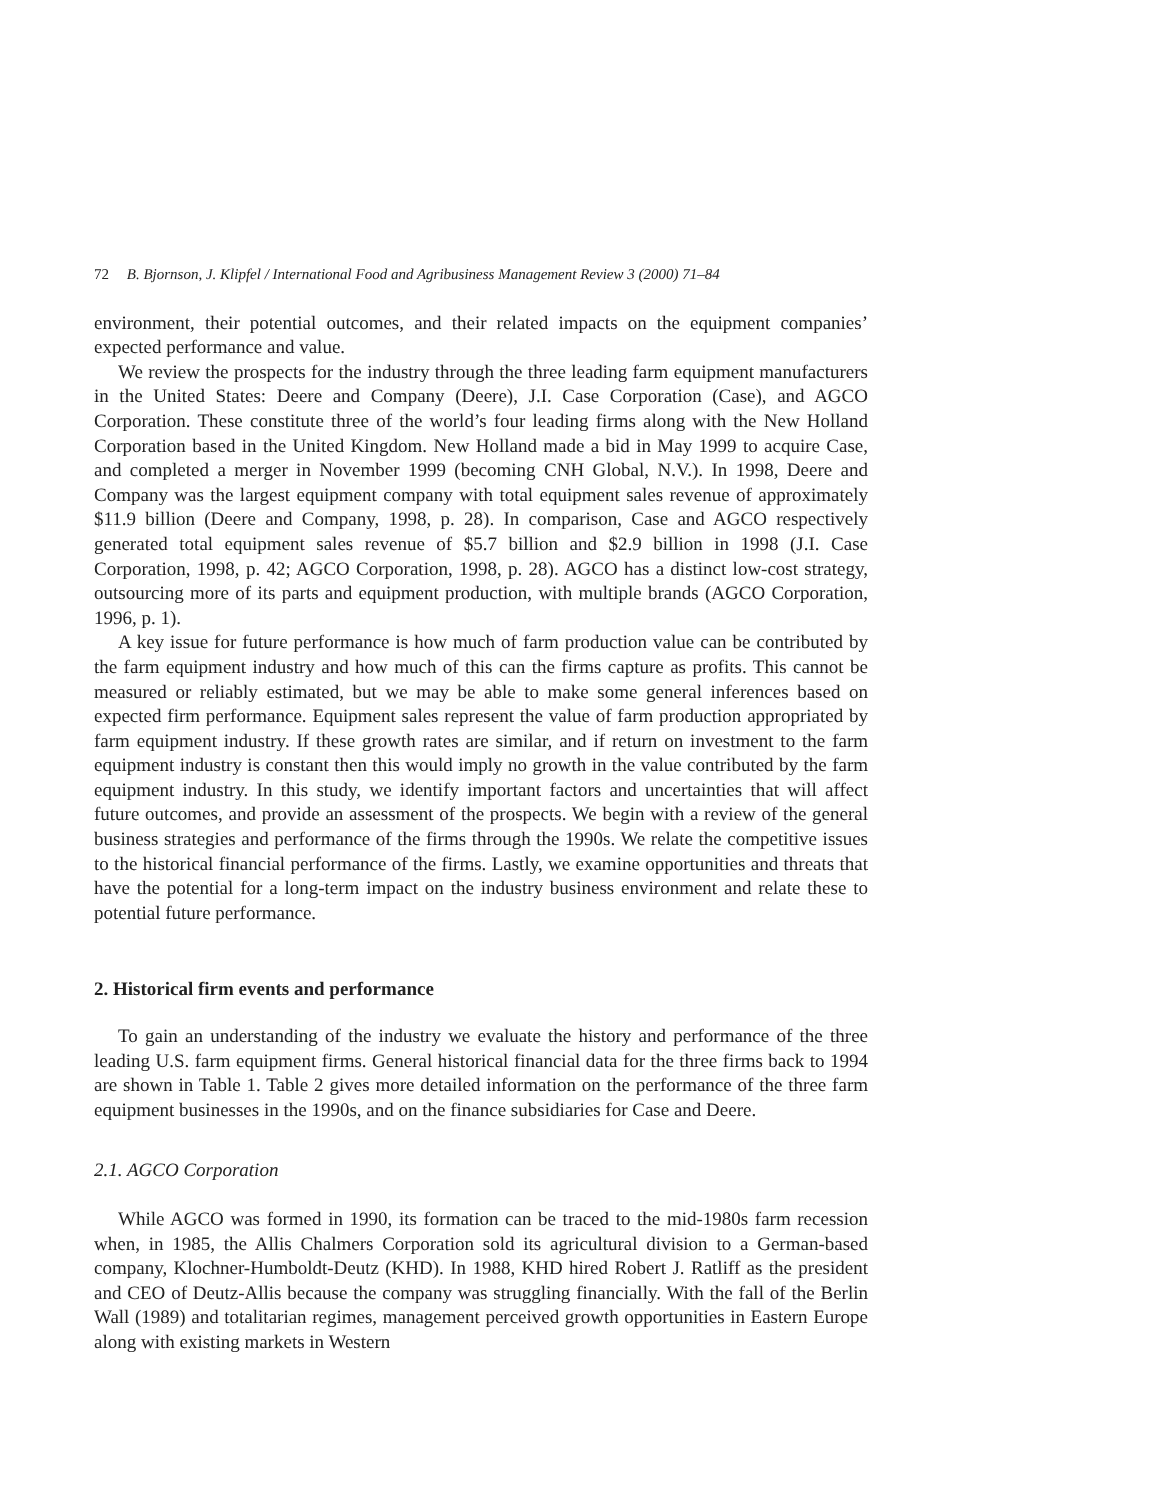72 B. Bjornson, J. Klipfel / International Food and Agribusiness Management Review 3 (2000) 71–84
environment, their potential outcomes, and their related impacts on the equipment companies’ expected performance and value.
We review the prospects for the industry through the three leading farm equipment manufacturers in the United States: Deere and Company (Deere), J.I. Case Corporation (Case), and AGCO Corporation. These constitute three of the world’s four leading firms along with the New Holland Corporation based in the United Kingdom. New Holland made a bid in May 1999 to acquire Case, and completed a merger in November 1999 (becoming CNH Global, N.V.). In 1998, Deere and Company was the largest equipment company with total equipment sales revenue of approximately $11.9 billion (Deere and Company, 1998, p. 28). In comparison, Case and AGCO respectively generated total equipment sales revenue of $5.7 billion and $2.9 billion in 1998 (J.I. Case Corporation, 1998, p. 42; AGCO Corporation, 1998, p. 28). AGCO has a distinct low-cost strategy, outsourcing more of its parts and equipment production, with multiple brands (AGCO Corporation, 1996, p. 1).
A key issue for future performance is how much of farm production value can be contributed by the farm equipment industry and how much of this can the firms capture as profits. This cannot be measured or reliably estimated, but we may be able to make some general inferences based on expected firm performance. Equipment sales represent the value of farm production appropriated by farm equipment industry. If these growth rates are similar, and if return on investment to the farm equipment industry is constant then this would imply no growth in the value contributed by the farm equipment industry. In this study, we identify important factors and uncertainties that will affect future outcomes, and provide an assessment of the prospects. We begin with a review of the general business strategies and performance of the firms through the 1990s. We relate the competitive issues to the historical financial performance of the firms. Lastly, we examine opportunities and threats that have the potential for a long-term impact on the industry business environment and relate these to potential future performance.
2. Historical firm events and performance
To gain an understanding of the industry we evaluate the history and performance of the three leading U.S. farm equipment firms. General historical financial data for the three firms back to 1994 are shown in Table 1. Table 2 gives more detailed information on the performance of the three farm equipment businesses in the 1990s, and on the finance subsidiaries for Case and Deere.
2.1. AGCO Corporation
While AGCO was formed in 1990, its formation can be traced to the mid-1980s farm recession when, in 1985, the Allis Chalmers Corporation sold its agricultural division to a German-based company, Klochner-Humboldt-Deutz (KHD). In 1988, KHD hired Robert J. Ratliff as the president and CEO of Deutz-Allis because the company was struggling financially. With the fall of the Berlin Wall (1989) and totalitarian regimes, management perceived growth opportunities in Eastern Europe along with existing markets in Western